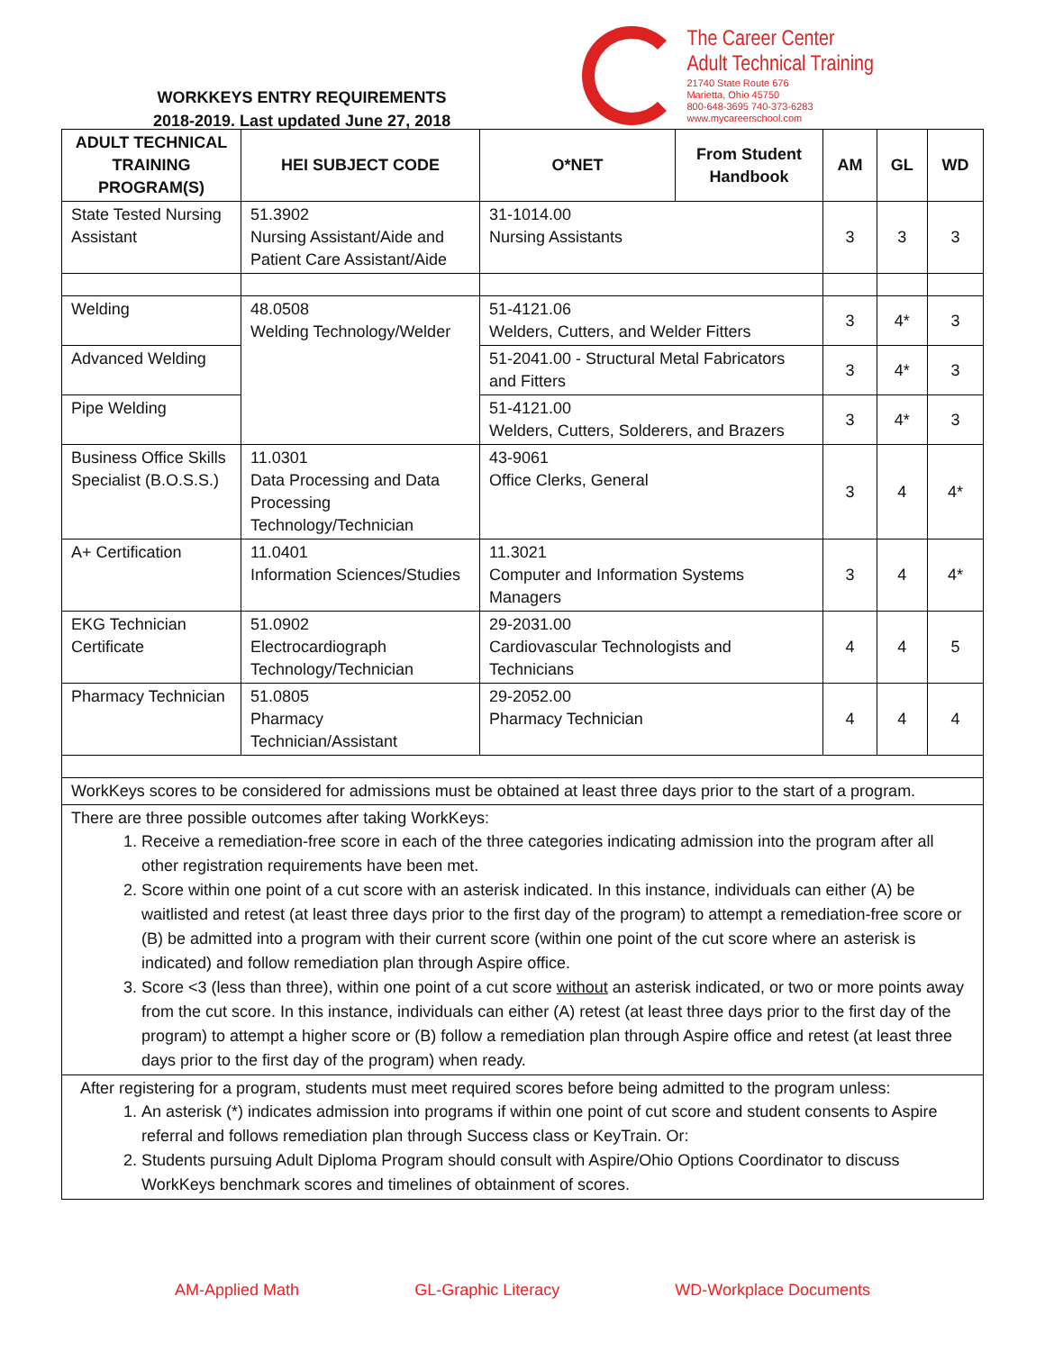WORKKEYS ENTRY REQUIREMENTS
2018-2019. Last updated June 27, 2018
The Career Center
Adult Technical Training
21740 State Route 676
Marietta, Ohio 45750
800-648-3695 740-373-6283
www.mycareerschool.com
| ADULT TECHNICAL TRAINING PROGRAM(S) | HEI SUBJECT CODE | O*NET | From Student Handbook | AM | GL | WD |
| --- | --- | --- | --- | --- | --- | --- |
| State Tested Nursing Assistant | 51.3902 Nursing Assistant/Aide and Patient Care Assistant/Aide | 31-1014.00 Nursing Assistants | | 3 | 3 | 3 |
| Welding | 48.0508 Welding Technology/Welder | 51-4121.06 Welders, Cutters, and Welder Fitters | | 3 | 4* | 3 |
| Advanced Welding | | 51-2041.00 - Structural Metal Fabricators and Fitters | | 3 | 4* | 3 |
| Pipe Welding | | 51-4121.00 Welders, Cutters, Solderers, and Brazers | | 3 | 4* | 3 |
| Business Office Skills Specialist (B.O.S.S.) | 11.0301 Data Processing and Data Processing Technology/Technician | 43-9061 Office Clerks, General | | 3 | 4 | 4* |
| A+ Certification | 11.0401 Information Sciences/Studies | 11.3021 Computer and Information Systems Managers | | 3 | 4 | 4* |
| EKG Technician Certificate | 51.0902 Electrocardiograph Technology/Technician | 29-2031.00 Cardiovascular Technologists and Technicians | | 4 | 4 | 5 |
| Pharmacy Technician | 51.0805 Pharmacy Technician/Assistant | 29-2052.00 Pharmacy Technician | | 4 | 4 | 4 |
| WorkKeys scores to be considered for admissions must be obtained at least three days prior to the start of a program. | | | | | | |
| There are three possible outcomes after taking WorkKeys: 1. Receive a remediation-free score in each of the three categories indicating admission into the program after all other registration requirements have been met. 2. Score within one point of a cut score with an asterisk indicated. In this instance, individuals can either (A) be waitlisted and retest (at least three days prior to the first day of the program) to attempt a remediation-free score or (B) be admitted into a program with their current score (within one point of the cut score where an asterisk is indicated) and follow remediation plan through Aspire office. 3. Score <3 (less than three), within one point of a cut score without an asterisk indicated, or two or more points away from the cut score. In this instance, individuals can either (A) retest (at least three days prior to the first day of the program) to attempt a higher score or (B) follow a remediation plan through Aspire office and retest (at least three days prior to the first day of the program) when ready. | | | | | | |
| After registering for a program, students must meet required scores before being admitted to the program unless: 1. An asterisk (*) indicates admission into programs if within one point of cut score and student consents to Aspire referral and follows remediation plan through Success class or KeyTrain. Or: 2. Students pursuing Adult Diploma Program should consult with Aspire/Ohio Options Coordinator to discuss WorkKeys benchmark scores and timelines of obtainment of scores. | | | | | | |
AM-Applied Math GL-Graphic Literacy WD-Workplace Documents